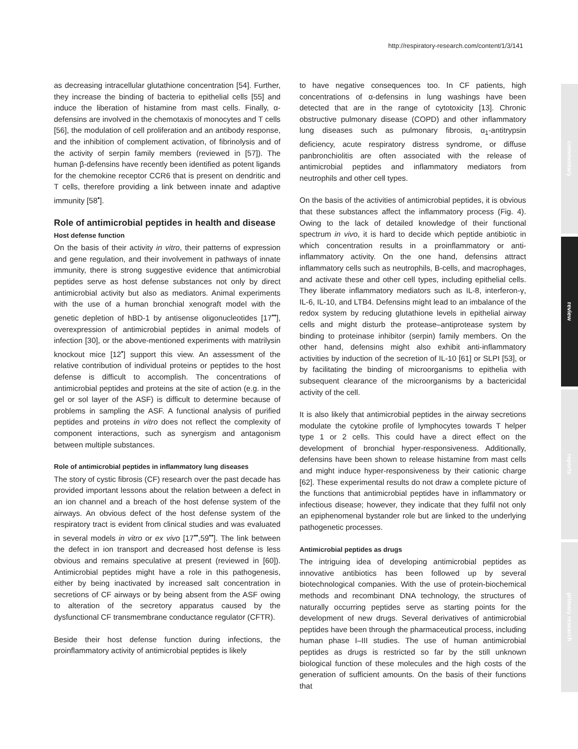http://respiratory-research.com/content/1/3/141
commentary
review
reports
primary research
as decreasing intracellular glutathione concentration [54]. Further, they increase the binding of bacteria to epithelial cells [55] and induce the liberation of histamine from mast cells. Finally, α-defensins are involved in the chemotaxis of monocytes and T cells [56], the modulation of cell proliferation and an antibody response, and the inhibition of complement activation, of fibrinolysis and of the activity of serpin family members (reviewed in [57]). The human β-defensins have recently been identified as potent ligands for the chemokine receptor CCR6 that is present on dendritic and T cells, therefore providing a link between innate and adaptive immunity [58<sup>•</sup>].
Role of antimicrobial peptides in health and disease
Host defense function
On the basis of their activity in vitro, their patterns of expression and gene regulation, and their involvement in pathways of innate immunity, there is strong suggestive evidence that antimicrobial peptides serve as host defense substances not only by direct antimicrobial activity but also as mediators. Animal experiments with the use of a human bronchial xenograft model with the genetic depletion of hBD-1 by antisense oligonucleotides [17<sup>••</sup>], overexpression of antimicrobial peptides in animal models of infection [30], or the above-mentioned experiments with matrilysin knockout mice [12<sup>•</sup>] support this view. An assessment of the relative contribution of individual proteins or peptides to the host defense is difficult to accomplish. The concentrations of antimicrobial peptides and proteins at the site of action (e.g. in the gel or sol layer of the ASF) is difficult to determine because of problems in sampling the ASF. A functional analysis of purified peptides and proteins in vitro does not reflect the complexity of component interactions, such as synergism and antagonism between multiple substances.
Role of antimicrobial peptides in inflammatory lung diseases
The story of cystic fibrosis (CF) research over the past decade has provided important lessons about the relation between a defect in an ion channel and a breach of the host defense system of the airways. An obvious defect of the host defense system of the respiratory tract is evident from clinical studies and was evaluated in several models in vitro or ex vivo [17<sup>••</sup>,59<sup>••</sup>]. The link between the defect in ion transport and decreased host defense is less obvious and remains speculative at present (reviewed in [60]). Antimicrobial peptides might have a role in this pathogenesis, either by being inactivated by increased salt concentration in secretions of CF airways or by being absent from the ASF owing to alteration of the secretory apparatus caused by the dysfunctional CF transmembrane conductance regulator (CFTR).
Beside their host defense function during infections, the proinflammatory activity of antimicrobial peptides is likely
to have negative consequences too. In CF patients, high concentrations of α-defensins in lung washings have been detected that are in the range of cytotoxicity [13]. Chronic obstructive pulmonary disease (COPD) and other inflammatory lung diseases such as pulmonary fibrosis, α<sub>1</sub>-antitrypsin deficiency, acute respiratory distress syndrome, or diffuse panbronchiolitis are often associated with the release of antimicrobial peptides and inflammatory mediators from neutrophils and other cell types.
On the basis of the activities of antimicrobial peptides, it is obvious that these substances affect the inflammatory process (Fig. 4). Owing to the lack of detailed knowledge of their functional spectrum in vivo, it is hard to decide which peptide antibiotic in which concentration results in a proinflammatory or anti-inflammatory activity. On the one hand, defensins attract inflammatory cells such as neutrophils, B-cells, and macrophages, and activate these and other cell types, including epithelial cells. They liberate inflammatory mediators such as IL-8, interferon-γ, IL-6, IL-10, and LTB4. Defensins might lead to an imbalance of the redox system by reducing glutathione levels in epithelial airway cells and might disturb the protease–antiprotease system by binding to proteinase inhibitor (serpin) family members. On the other hand, defensins might also exhibit anti-inflammatory activities by induction of the secretion of IL-10 [61] or SLPI [53], or by facilitating the binding of microorganisms to epithelia with subsequent clearance of the microorganisms by a bactericidal activity of the cell.
It is also likely that antimicrobial peptides in the airway secretions modulate the cytokine profile of lymphocytes towards T helper type 1 or 2 cells. This could have a direct effect on the development of bronchial hyper-responsiveness. Additionally, defensins have been shown to release histamine from mast cells and might induce hyper-responsiveness by their cationic charge [62]. These experimental results do not draw a complete picture of the functions that antimicrobial peptides have in inflammatory or infectious disease; however, they indicate that they fulfil not only an epiphenomenal bystander role but are linked to the underlying pathogenetic processes.
Antimicrobial peptides as drugs
The intriguing idea of developing antimicrobial peptides as innovative antibiotics has been followed up by several biotechnological companies. With the use of protein-biochemical methods and recombinant DNA technology, the structures of naturally occurring peptides serve as starting points for the development of new drugs. Several derivatives of antimicrobial peptides have been through the pharmaceutical process, including human phase I–III studies. The use of human antimicrobial peptides as drugs is restricted so far by the still unknown biological function of these molecules and the high costs of the generation of sufficient amounts. On the basis of their functions that